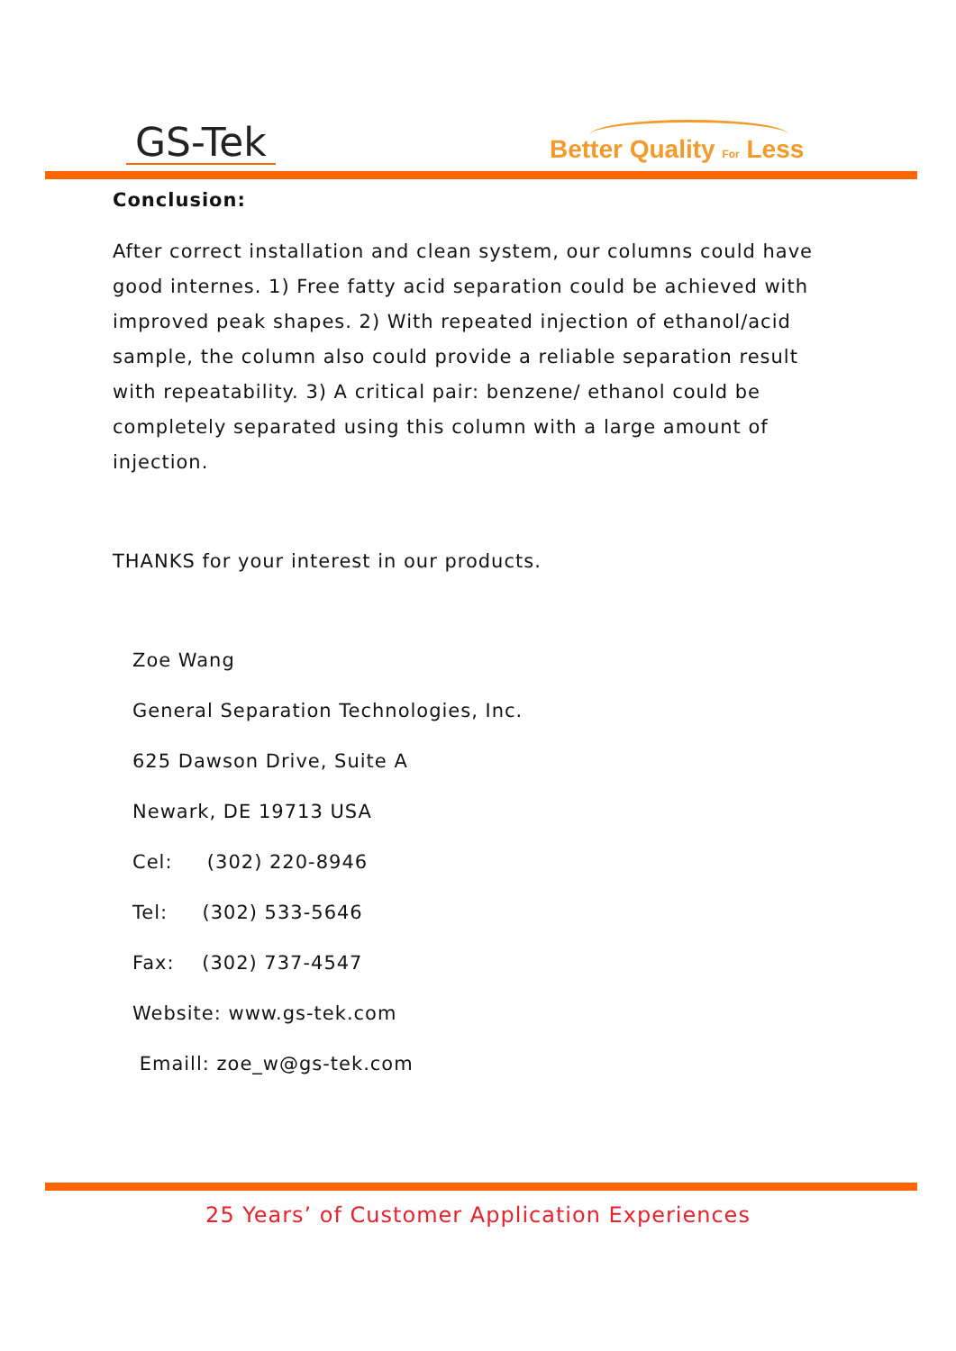GS-Tek Better Quality For Less
Conclusion:
After correct installation and clean system, our columns could have good internes. 1) Free fatty acid separation could be achieved with improved peak shapes. 2) With repeated injection of ethanol/acid sample, the column also could provide a reliable separation result with repeatability. 3) A critical pair: benzene/ ethanol could be completely separated using this column with a large amount of injection.
THANKS for your interest in our products.
Zoe Wang
General Separation Technologies, Inc.
625 Dawson Drive, Suite A
Newark, DE 19713 USA
Cel: (302) 220-8946
Tel: (302) 533-5646
Fax: (302) 737-4547
Website: www.gs-tek.com
Emaill: zoe_w@gs-tek.com
25 Years’ of Customer Application Experiences